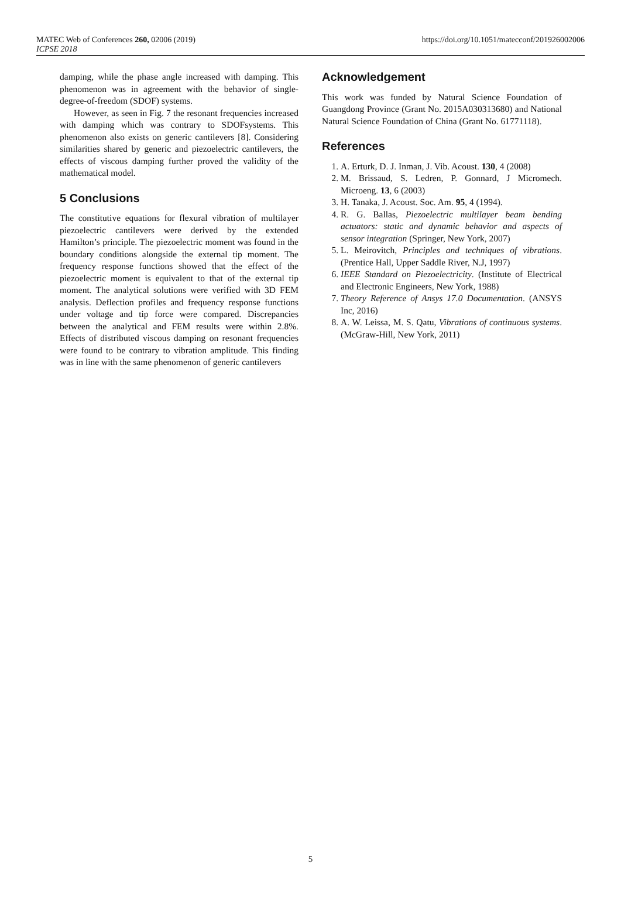MATEC Web of Conferences 260, 02006 (2019)
ICPSE 2018
https://doi.org/10.1051/matecconf/201926002006
damping, while the phase angle increased with damping. This phenomenon was in agreement with the behavior of single-degree-of-freedom (SDOF) systems.
However, as seen in Fig. 7 the resonant frequencies increased with damping which was contrary to SDOFsystems. This phenomenon also exists on generic cantilevers [8]. Considering similarities shared by generic and piezoelectric cantilevers, the effects of viscous damping further proved the validity of the mathematical model.
5 Conclusions
The constitutive equations for flexural vibration of multilayer piezoelectric cantilevers were derived by the extended Hamilton’s principle. The piezoelectric moment was found in the boundary conditions alongside the external tip moment. The frequency response functions showed that the effect of the piezoelectric moment is equivalent to that of the external tip moment. The analytical solutions were verified with 3D FEM analysis. Deflection profiles and frequency response functions under voltage and tip force were compared. Discrepancies between the analytical and FEM results were within 2.8%. Effects of distributed viscous damping on resonant frequencies were found to be contrary to vibration amplitude. This finding was in line with the same phenomenon of generic cantilevers
Acknowledgement
This work was funded by Natural Science Foundation of Guangdong Province (Grant No. 2015A030313680) and National Natural Science Foundation of China (Grant No. 61771118).
References
1. A. Erturk, D. J. Inman, J. Vib. Acoust. 130, 4 (2008)
2. M. Brissaud, S. Ledren, P. Gonnard, J Micromech. Microeng. 13, 6 (2003)
3. H. Tanaka, J. Acoust. Soc. Am. 95, 4 (1994).
4. R. G. Ballas, Piezoelectric multilayer beam bending actuators: static and dynamic behavior and aspects of sensor integration (Springer, New York, 2007)
5. L. Meirovitch, Principles and techniques of vibrations. (Prentice Hall, Upper Saddle River, N.J, 1997)
6. IEEE Standard on Piezoelectricity. (Institute of Electrical and Electronic Engineers, New York, 1988)
7. Theory Reference of Ansys 17.0 Documentation. (ANSYS Inc, 2016)
8. A. W. Leissa, M. S. Qatu, Vibrations of continuous systems. (McGraw-Hill, New York, 2011)
5